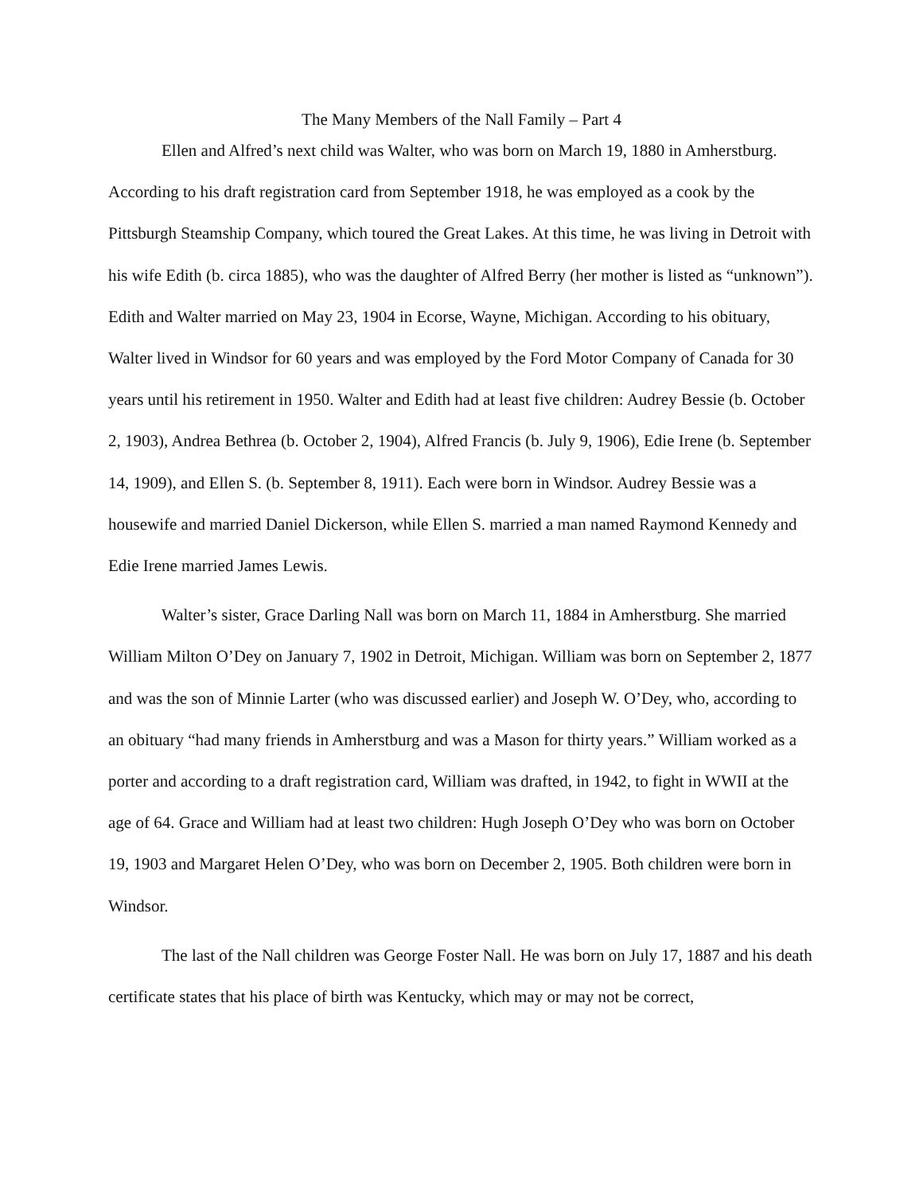The Many Members of the Nall Family – Part 4
Ellen and Alfred’s next child was Walter, who was born on March 19, 1880 in Amherstburg. According to his draft registration card from September 1918, he was employed as a cook by the Pittsburgh Steamship Company, which toured the Great Lakes. At this time, he was living in Detroit with his wife Edith (b. circa 1885), who was the daughter of Alfred Berry (her mother is listed as “unknown”). Edith and Walter married on May 23, 1904 in Ecorse, Wayne, Michigan. According to his obituary, Walter lived in Windsor for 60 years and was employed by the Ford Motor Company of Canada for 30 years until his retirement in 1950. Walter and Edith had at least five children: Audrey Bessie (b. October 2, 1903), Andrea Bethrea (b. October 2, 1904), Alfred Francis (b. July 9, 1906), Edie Irene (b. September 14, 1909), and Ellen S. (b. September 8, 1911). Each were born in Windsor. Audrey Bessie was a housewife and married Daniel Dickerson, while Ellen S. married a man named Raymond Kennedy and Edie Irene married James Lewis.
Walter’s sister, Grace Darling Nall was born on March 11, 1884 in Amherstburg. She married William Milton O’Dey on January 7, 1902 in Detroit, Michigan. William was born on September 2, 1877 and was the son of Minnie Larter (who was discussed earlier) and Joseph W. O’Dey, who, according to an obituary “had many friends in Amherstburg and was a Mason for thirty years.” William worked as a porter and according to a draft registration card, William was drafted, in 1942, to fight in WWII at the age of 64. Grace and William had at least two children: Hugh Joseph O’Dey who was born on October 19, 1903 and Margaret Helen O’Dey, who was born on December 2, 1905. Both children were born in Windsor.
The last of the Nall children was George Foster Nall. He was born on July 17, 1887 and his death certificate states that his place of birth was Kentucky, which may or may not be correct,